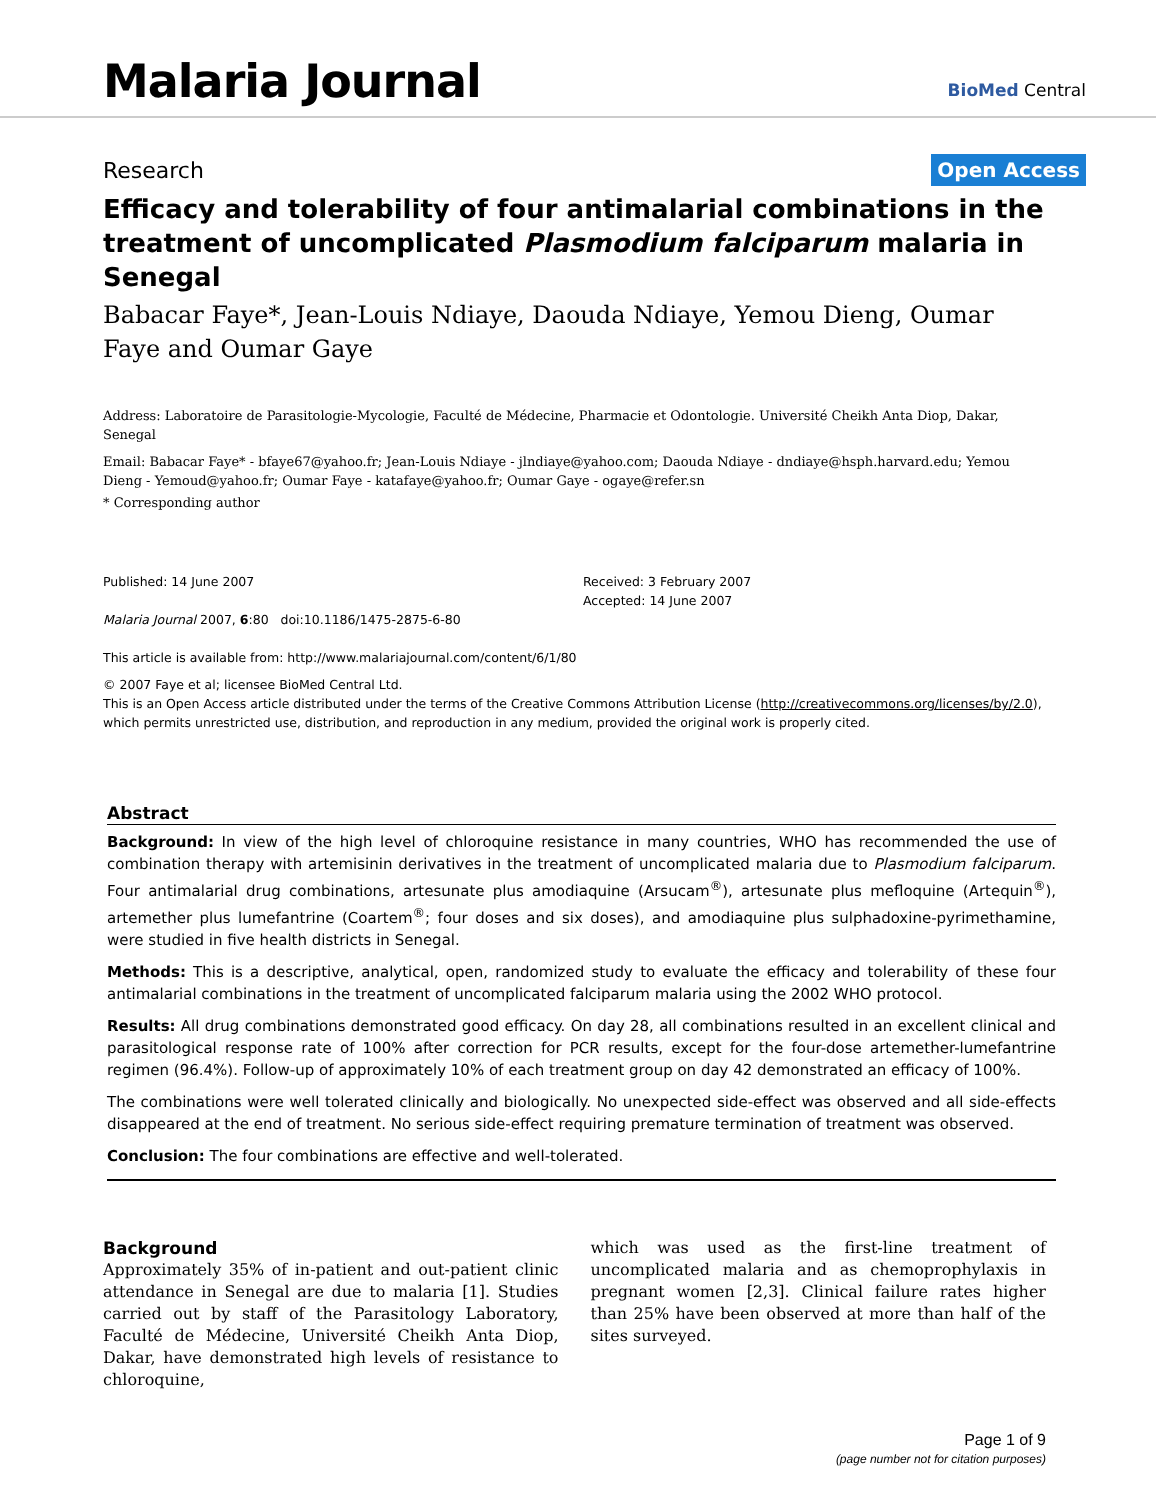Malaria Journal
BioMed Central
Research Open Access
Efficacy and tolerability of four antimalarial combinations in the treatment of uncomplicated Plasmodium falciparum malaria in Senegal
Babacar Faye*, Jean-Louis Ndiaye, Daouda Ndiaye, Yemou Dieng, Oumar Faye and Oumar Gaye
Address: Laboratoire de Parasitologie-Mycologie, Faculté de Médecine, Pharmacie et Odontologie. Université Cheikh Anta Diop, Dakar, Senegal
Email: Babacar Faye* - bfaye67@yahoo.fr; Jean-Louis Ndiaye - jlndiaye@yahoo.com; Daouda Ndiaye - dndiaye@hsph.harvard.edu; Yemou Dieng - Yemoud@yahoo.fr; Oumar Faye - katafaye@yahoo.fr; Oumar Gaye - ogaye@refer.sn
* Corresponding author
Published: 14 June 2007
Malaria Journal 2007, 6:80 doi:10.1186/1475-2875-6-80
This article is available from: http://www.malariajournal.com/content/6/1/80
Received: 3 February 2007
Accepted: 14 June 2007
© 2007 Faye et al; licensee BioMed Central Ltd.
This is an Open Access article distributed under the terms of the Creative Commons Attribution License (http://creativecommons.org/licenses/by/2.0), which permits unrestricted use, distribution, and reproduction in any medium, provided the original work is properly cited.
Abstract
Background: In view of the high level of chloroquine resistance in many countries, WHO has recommended the use of combination therapy with artemisinin derivatives in the treatment of uncomplicated malaria due to Plasmodium falciparum. Four antimalarial drug combinations, artesunate plus amodiaquine (Arsucam<sup>®</sup>), artesunate plus mefloquine (Artequin<sup>®</sup>), artemether plus lumefantrine (Coartem<sup>®</sup>; four doses and six doses), and amodiaquine plus sulphadoxine-pyrimethamine, were studied in five health districts in Senegal.
Methods: This is a descriptive, analytical, open, randomized study to evaluate the efficacy and tolerability of these four antimalarial combinations in the treatment of uncomplicated falciparum malaria using the 2002 WHO protocol.
Results: All drug combinations demonstrated good efficacy. On day 28, all combinations resulted in an excellent clinical and parasitological response rate of 100% after correction for PCR results, except for the four-dose artemether-lumefantrine regimen (96.4%). Follow-up of approximately 10% of each treatment group on day 42 demonstrated an efficacy of 100%.
The combinations were well tolerated clinically and biologically. No unexpected side-effect was observed and all side-effects disappeared at the end of treatment. No serious side-effect requiring premature termination of treatment was observed.
Conclusion: The four combinations are effective and well-tolerated.
Background
Approximately 35% of in-patient and out-patient clinic attendance in Senegal are due to malaria [1]. Studies carried out by staff of the Parasitology Laboratory, Faculté de Médecine, Université Cheikh Anta Diop, Dakar, have demonstrated high levels of resistance to chloroquine,
which was used as the first-line treatment of uncomplicated malaria and as chemoprophylaxis in pregnant women [2,3]. Clinical failure rates higher than 25% have been observed at more than half of the sites surveyed.
Page 1 of 9
(page number not for citation purposes)